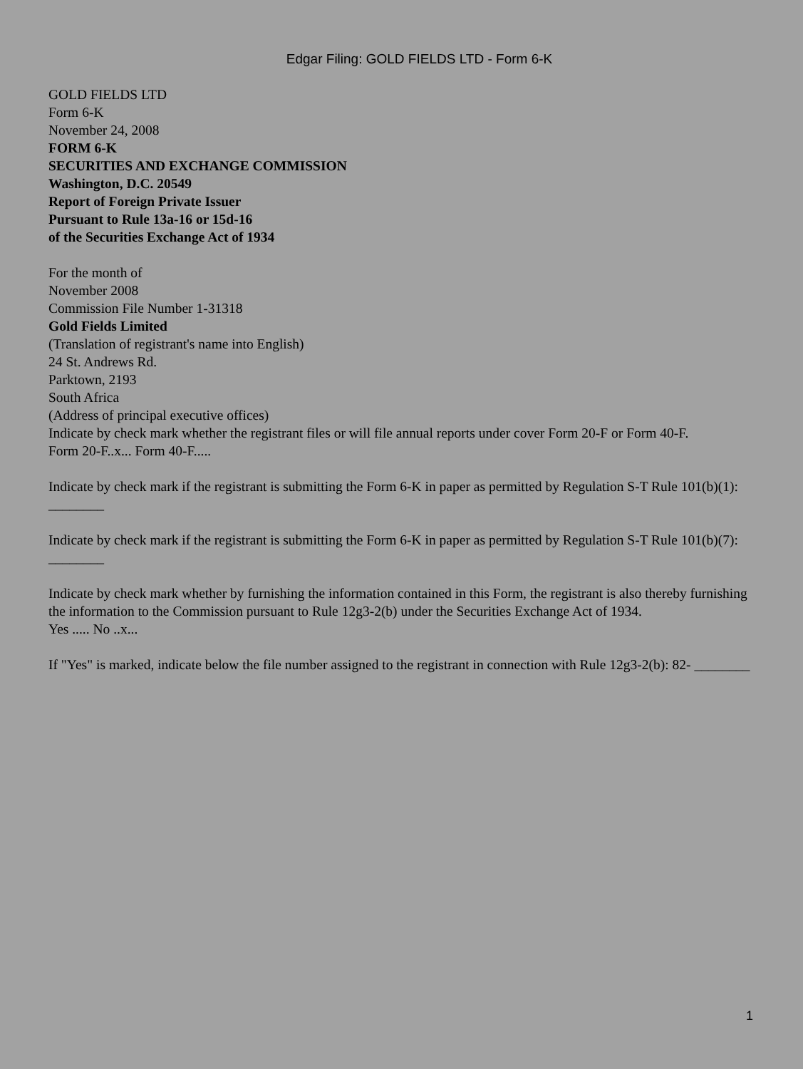Edgar Filing: GOLD FIELDS LTD - Form 6-K
GOLD FIELDS LTD
Form 6-K
November 24, 2008
FORM 6-K
SECURITIES AND EXCHANGE COMMISSION
Washington, D.C. 20549
Report of Foreign Private Issuer
Pursuant to Rule 13a-16 or 15d-16
of the Securities Exchange Act of 1934
For the month of
November 2008
Commission File Number 1-31318
Gold Fields Limited
(Translation of registrant's name into English)
24 St. Andrews Rd.
Parktown, 2193
South Africa
(Address of principal executive offices)
Indicate by check mark whether the registrant files or will file annual reports under cover Form 20-F or Form 40-F.
Form 20-F..x... Form 40-F.....
Indicate by check mark if the registrant is submitting the Form 6-K in paper as permitted by Regulation S-T Rule 101(b)(1): ________
Indicate by check mark if the registrant is submitting the Form 6-K in paper as permitted by Regulation S-T Rule 101(b)(7): ________
Indicate by check mark whether by furnishing the information contained in this Form, the registrant is also thereby furnishing the information to the Commission pursuant to Rule 12g3-2(b) under the Securities Exchange Act of 1934.
Yes ..... No ..x...
If "Yes" is marked, indicate below the file number assigned to the registrant in connection with Rule 12g3-2(b): 82- ________
1